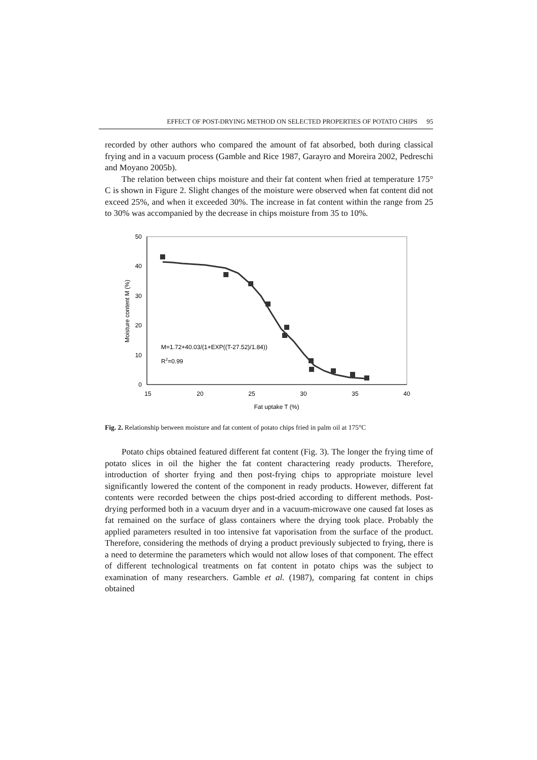EFFECT OF POST-DRYING METHOD ON SELECTED PROPERTIES OF POTATO CHIPS 95
recorded by other authors who compared the amount of fat absorbed, both during classical frying and in a vacuum process (Gamble and Rice 1987, Garayro and Moreira 2002, Pedreschi and Moyano 2005b).
The relation between chips moisture and their fat content when fried at temperature 175° C is shown in Figure 2. Slight changes of the moisture were observed when fat content did not exceed 25%, and when it exceeded 30%. The increase in fat content within the range from 25 to 30% was accompanied by the decrease in chips moisture from 35 to 10%.
50
40
30
20
10
0
15
20
25
30
35
40
Fat uptake T (%)
Moisture content M (%)
M=1.72+40.03/(1+EXP((T-27.52)/1.84))
R2=0.99
Fig. 2. Relationship between moisture and fat content of potato chips fried in palm oil at 175°C
Potato chips obtained featured different fat content (Fig. 3). The longer the frying time of potato slices in oil the higher the fat content charactering ready products. Therefore, introduction of shorter frying and then post-frying chips to appropriate moisture level significantly lowered the content of the component in ready products. However, different fat contents were recorded between the chips post-dried according to different methods. Post-drying performed both in a vacuum dryer and in a vacuum-microwave one caused fat loses as fat remained on the surface of glass containers where the drying took place. Probably the applied parameters resulted in too intensive fat vaporisation from the surface of the product. Therefore, considering the methods of drying a product previously subjected to frying, there is a need to determine the parameters which would not allow loses of that component. The effect of different technological treatments on fat content in potato chips was the subject to examination of many researchers. Gamble et al. (1987), comparing fat content in chips obtained